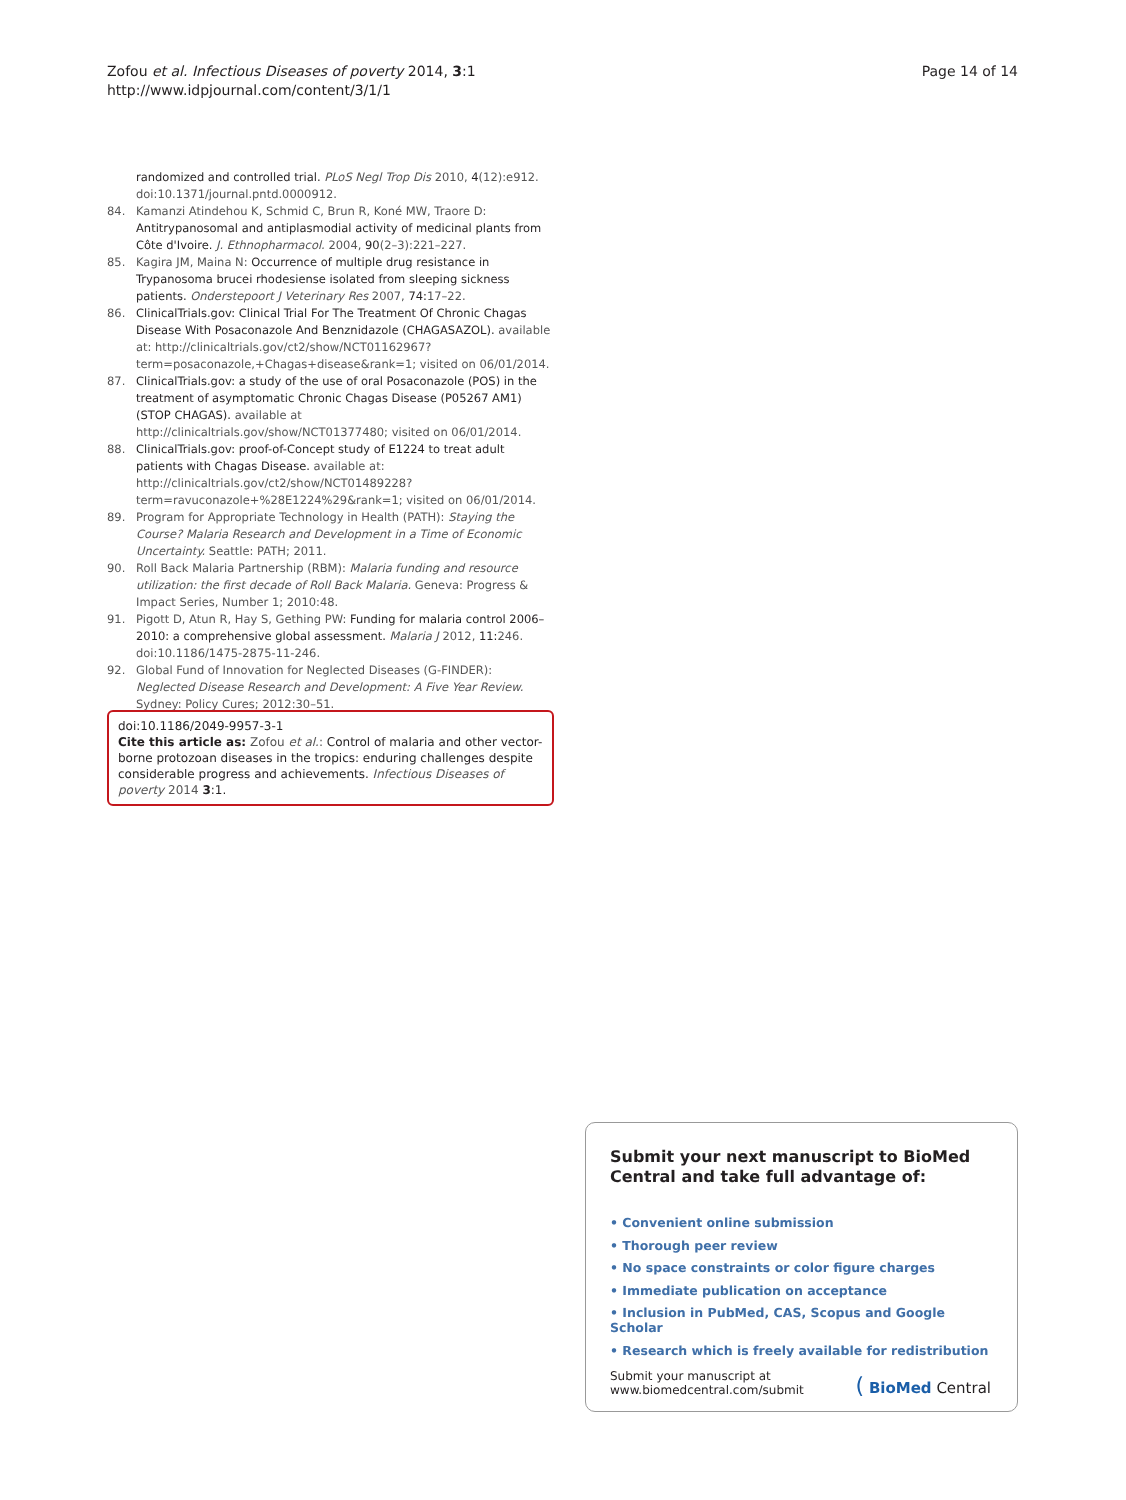Zofou et al. Infectious Diseases of poverty 2014, 3:1
http://www.idpjournal.com/content/3/1/1
Page 14 of 14
randomized and controlled trial. PLoS Negl Trop Dis 2010, 4(12):e912. doi:10.1371/journal.pntd.0000912.
84. Kamanzi Atindehou K, Schmid C, Brun R, Koné MW, Traore D: Antitrypanosomal and antiplasmodial activity of medicinal plants from Côte d'Ivoire. J. Ethnopharmacol. 2004, 90(2–3):221–227.
85. Kagira JM, Maina N: Occurrence of multiple drug resistance in Trypanosoma brucei rhodesiense isolated from sleeping sickness patients. Onderstepoort J Veterinary Res 2007, 74: 17–22.
86. ClinicalTrials.gov: Clinical Trial For The Treatment Of Chronic Chagas Disease With Posaconazole And Benznidazole (CHAGASAZOL). available at: http://clinicaltrials.gov/ct2/show/NCT01162967?term=posaconazole,+Chagas+disease&rank=1; visited on 06/01/2014.
87. ClinicalTrials.gov: a study of the use of oral Posaconazole (POS) in the treatment of asymptomatic Chronic Chagas Disease (P05267 AM1) (STOP CHAGAS). available at http://clinicaltrials.gov/show/NCT01377480; visited on 06/01/2014.
88. ClinicalTrials.gov: proof-of-Concept study of E1224 to treat adult patients with Chagas Disease. available at: http://clinicaltrials.gov/ct2/show/NCT01489228?term=ravuconazole+%28E1224%29&rank=1; visited on 06/01/2014.
89. Program for Appropriate Technology in Health (PATH): Staying the Course? Malaria Research and Development in a Time of Economic Uncertainty. Seattle: PATH; 2011.
90. Roll Back Malaria Partnership (RBM): Malaria funding and resource utilization: the first decade of Roll Back Malaria. Geneva: Progress & Impact Series, Number 1; 2010:48.
91. Pigott D, Atun R, Hay S, Gething PW: Funding for malaria control 2006–2010: a comprehensive global assessment. Malaria J 2012, 11: 246. doi:10.1186/1475-2875-11-246.
92. Global Fund of Innovation for Neglected Diseases (G-FINDER): Neglected Disease Research and Development: A Five Year Review. Sydney: Policy Cures; 2012:30–51.
doi:10.1186/2049-9957-3-1
Cite this article as: Zofou et al.: Control of malaria and other vector-borne protozoan diseases in the tropics: enduring challenges despite considerable progress and achievements. Infectious Diseases of poverty 2014 3:1.
Submit your next manuscript to BioMed Central and take full advantage of:
• Convenient online submission
• Thorough peer review
• No space constraints or color figure charges
• Immediate publication on acceptance
• Inclusion in PubMed, CAS, Scopus and Google Scholar
• Research which is freely available for redistribution
Submit your manuscript at
www.biomedcentral.com/submit
( BioMed Central